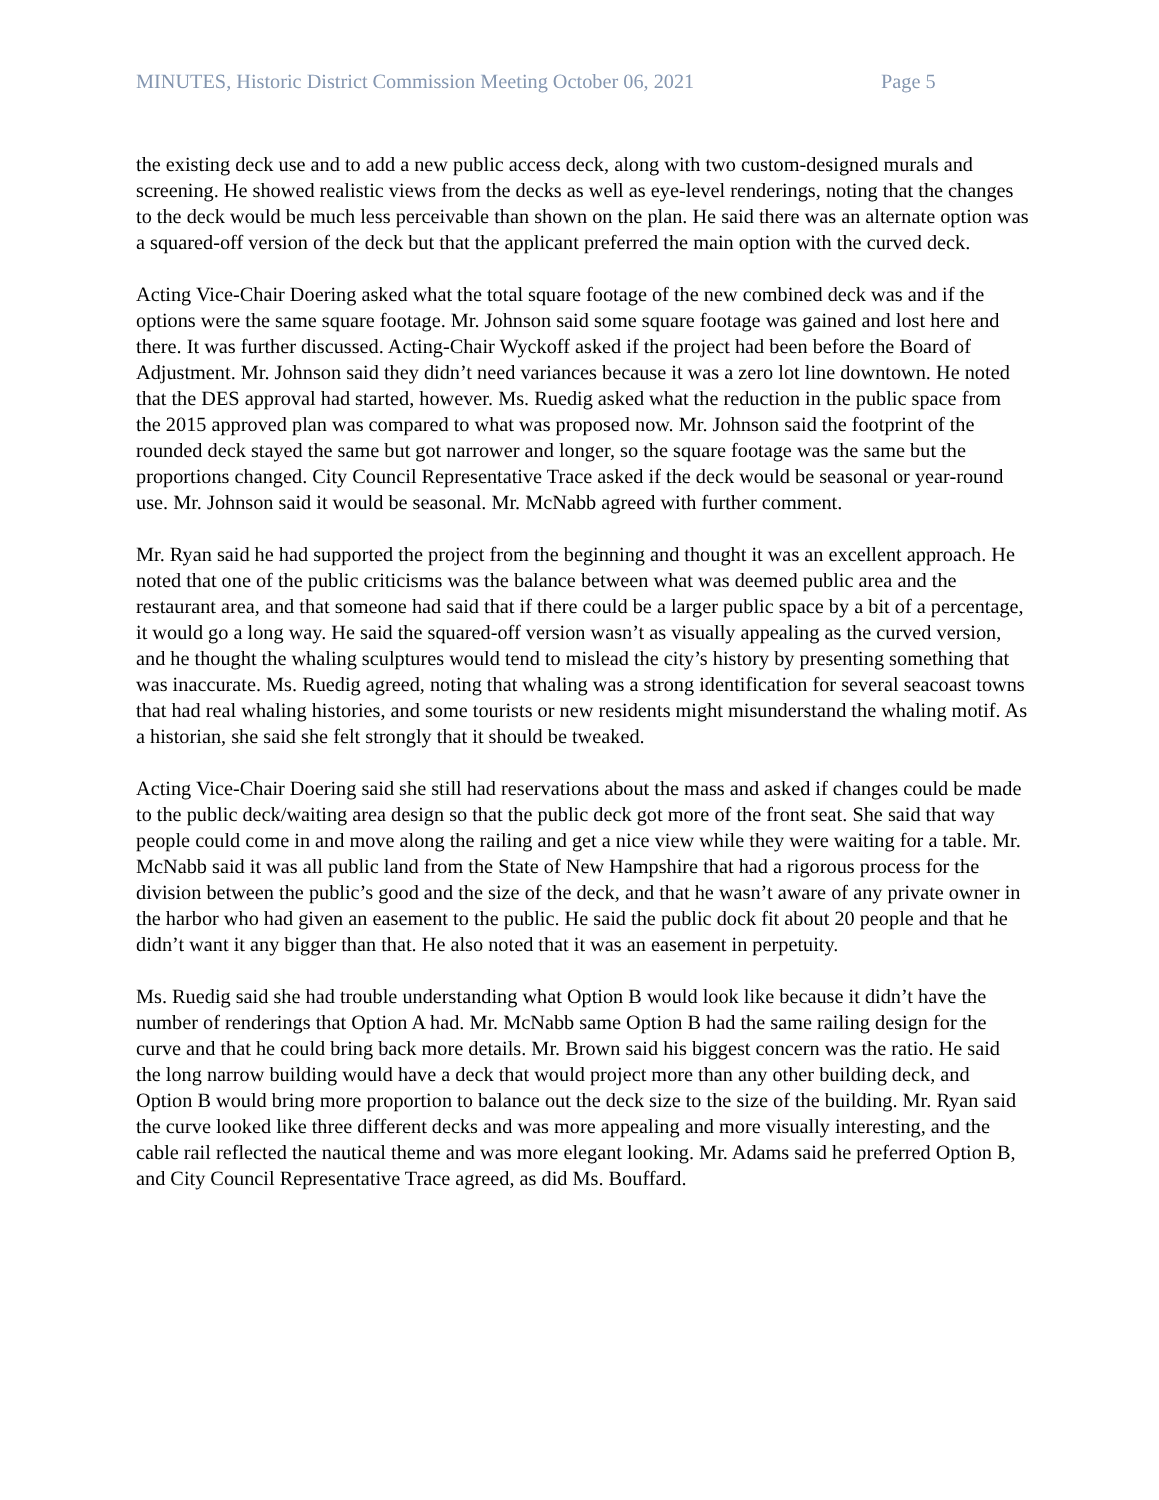MINUTES, Historic District Commission Meeting October 06, 2021 Page 5
the existing deck use and to add a new public access deck, along with two custom-designed murals and screening. He showed realistic views from the decks as well as eye-level renderings, noting that the changes to the deck would be much less perceivable than shown on the plan. He said there was an alternate option was a squared-off version of the deck but that the applicant preferred the main option with the curved deck.
Acting Vice-Chair Doering asked what the total square footage of the new combined deck was and if the options were the same square footage. Mr. Johnson said some square footage was gained and lost here and there. It was further discussed. Acting-Chair Wyckoff asked if the project had been before the Board of Adjustment. Mr. Johnson said they didn’t need variances because it was a zero lot line downtown. He noted that the DES approval had started, however. Ms. Ruedig asked what the reduction in the public space from the 2015 approved plan was compared to what was proposed now. Mr. Johnson said the footprint of the rounded deck stayed the same but got narrower and longer, so the square footage was the same but the proportions changed. City Council Representative Trace asked if the deck would be seasonal or year-round use. Mr. Johnson said it would be seasonal. Mr. McNabb agreed with further comment.
Mr. Ryan said he had supported the project from the beginning and thought it was an excellent approach. He noted that one of the public criticisms was the balance between what was deemed public area and the restaurant area, and that someone had said that if there could be a larger public space by a bit of a percentage, it would go a long way. He said the squared-off version wasn’t as visually appealing as the curved version, and he thought the whaling sculptures would tend to mislead the city’s history by presenting something that was inaccurate. Ms. Ruedig agreed, noting that whaling was a strong identification for several seacoast towns that had real whaling histories, and some tourists or new residents might misunderstand the whaling motif. As a historian, she said she felt strongly that it should be tweaked.
Acting Vice-Chair Doering said she still had reservations about the mass and asked if changes could be made to the public deck/waiting area design so that the public deck got more of the front seat. She said that way people could come in and move along the railing and get a nice view while they were waiting for a table. Mr. McNabb said it was all public land from the State of New Hampshire that had a rigorous process for the division between the public’s good and the size of the deck, and that he wasn’t aware of any private owner in the harbor who had given an easement to the public. He said the public dock fit about 20 people and that he didn’t want it any bigger than that. He also noted that it was an easement in perpetuity.
Ms. Ruedig said she had trouble understanding what Option B would look like because it didn’t have the number of renderings that Option A had. Mr. McNabb same Option B had the same railing design for the curve and that he could bring back more details. Mr. Brown said his biggest concern was the ratio. He said the long narrow building would have a deck that would project more than any other building deck, and Option B would bring more proportion to balance out the deck size to the size of the building. Mr. Ryan said the curve looked like three different decks and was more appealing and more visually interesting, and the cable rail reflected the nautical theme and was more elegant looking. Mr. Adams said he preferred Option B, and City Council Representative Trace agreed, as did Ms. Bouffard.